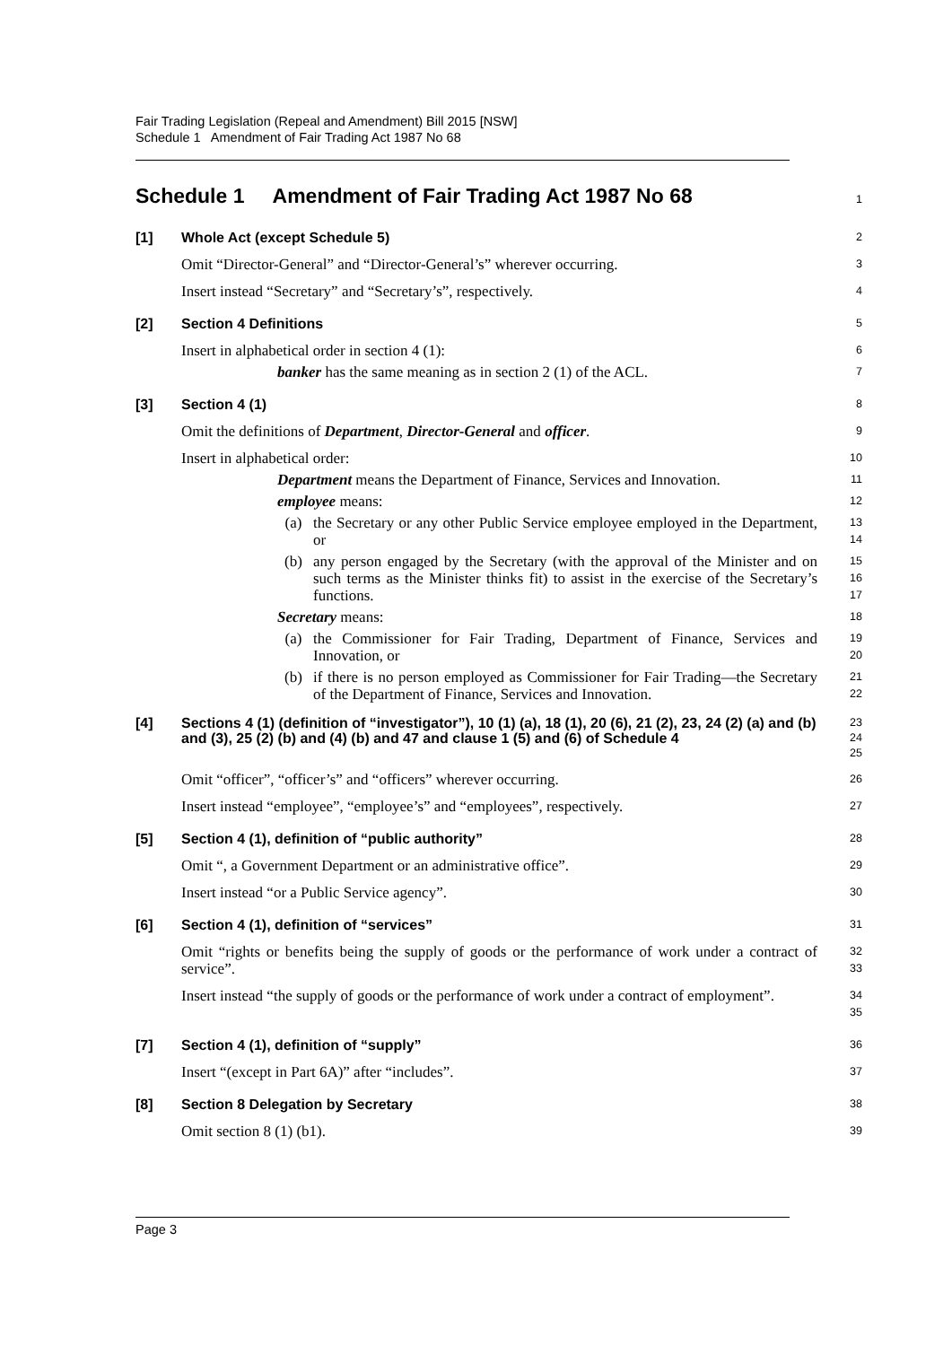Fair Trading Legislation (Repeal and Amendment) Bill 2015 [NSW]
Schedule 1 Amendment of Fair Trading Act 1987 No 68
Schedule 1 Amendment of Fair Trading Act 1987 No 68
1
[1] Whole Act (except Schedule 5)
2
Omit “Director-General” and “Director-General’s” wherever occurring.
3
Insert instead “Secretary” and “Secretary’s”, respectively.
4
[2] Section 4 Definitions
5
Insert in alphabetical order in section 4 (1):
6
banker has the same meaning as in section 2 (1) of the ACL.
7
[3] Section 4 (1)
8
Omit the definitions of Department, Director-General and officer.
9
Insert in alphabetical order:
10
Department means the Department of Finance, Services and Innovation.
11
employee means:
12
(a) the Secretary or any other Public Service employee employed in the Department, or
13
14
(b) any person engaged by the Secretary (with the approval of the Minister and on such terms as the Minister thinks fit) to assist in the exercise of the Secretary’s functions.
15
16
17
Secretary means:
18
(a) the Commissioner for Fair Trading, Department of Finance, Services and Innovation, or
19
20
(b) if there is no person employed as Commissioner for Fair Trading—the Secretary of the Department of Finance, Services and Innovation.
21
22
[4] Sections 4 (1) (definition of “investigator”), 10 (1) (a), 18 (1), 20 (6), 21 (2), 23, 24 (2) (a) and (b) and (3), 25 (2) (b) and (4) (b) and 47 and clause 1 (5) and (6) of Schedule 4
23
24
25
Omit “officer”, “officer’s” and “officers” wherever occurring.
26
Insert instead “employee”, “employee’s” and “employees”, respectively.
27
[5] Section 4 (1), definition of “public authority”
28
Omit “, a Government Department or an administrative office”.
29
Insert instead “or a Public Service agency”.
30
[6] Section 4 (1), definition of “services”
31
Omit “rights or benefits being the supply of goods or the performance of work under a contract of service”.
32
33
Insert instead “the supply of goods or the performance of work under a contract of employment”.
34
35
[7] Section 4 (1), definition of “supply”
36
Insert “(except in Part 6A)” after “includes”.
37
[8] Section 8 Delegation by Secretary
38
Omit section 8 (1) (b1).
39
Page 3